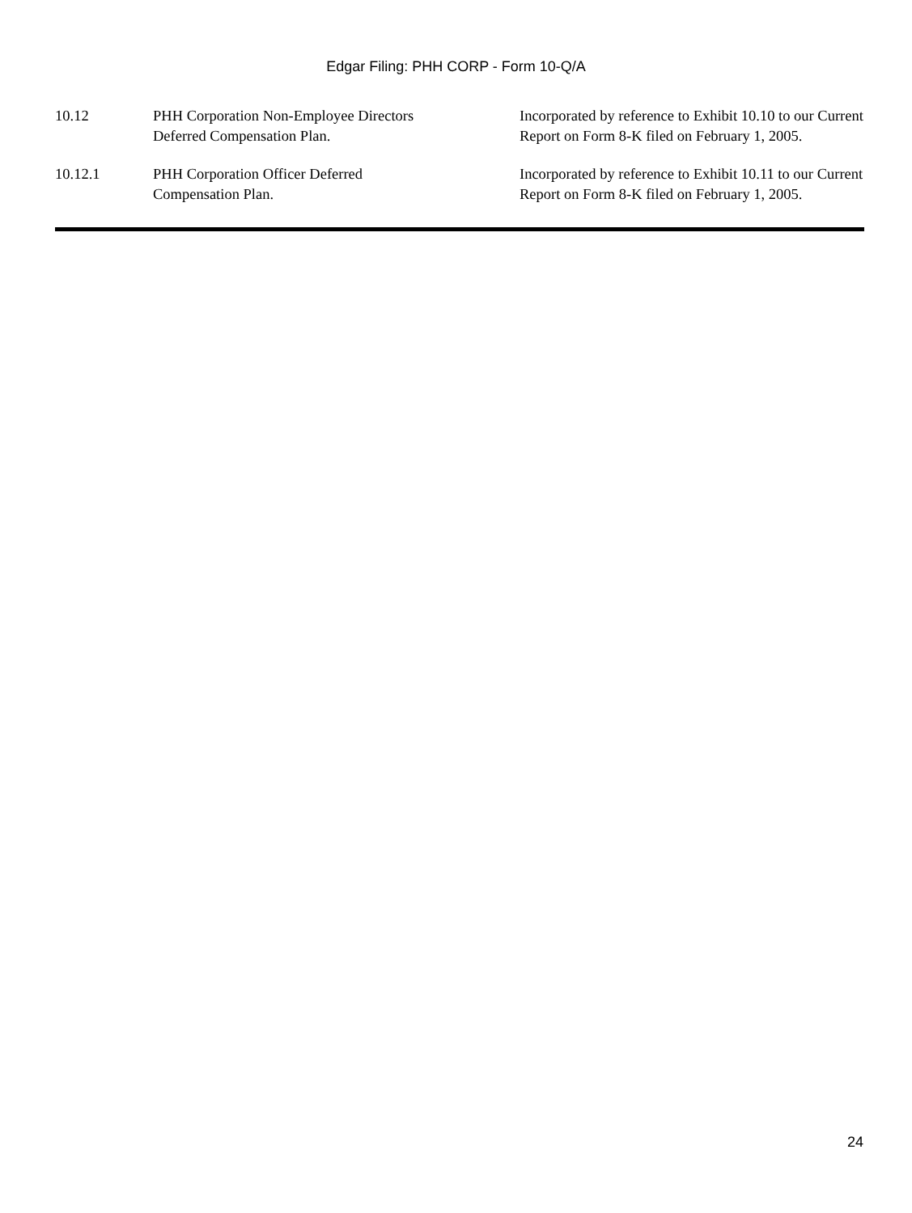Edgar Filing: PHH CORP - Form 10-Q/A
| 10.12 | PHH Corporation Non-Employee Directors Deferred Compensation Plan. | Incorporated by reference to Exhibit 10.10 to our Current Report on Form 8-K filed on February 1, 2005. |
| 10.12.1 | PHH Corporation Officer Deferred Compensation Plan. | Incorporated by reference to Exhibit 10.11 to our Current Report on Form 8-K filed on February 1, 2005. |
24